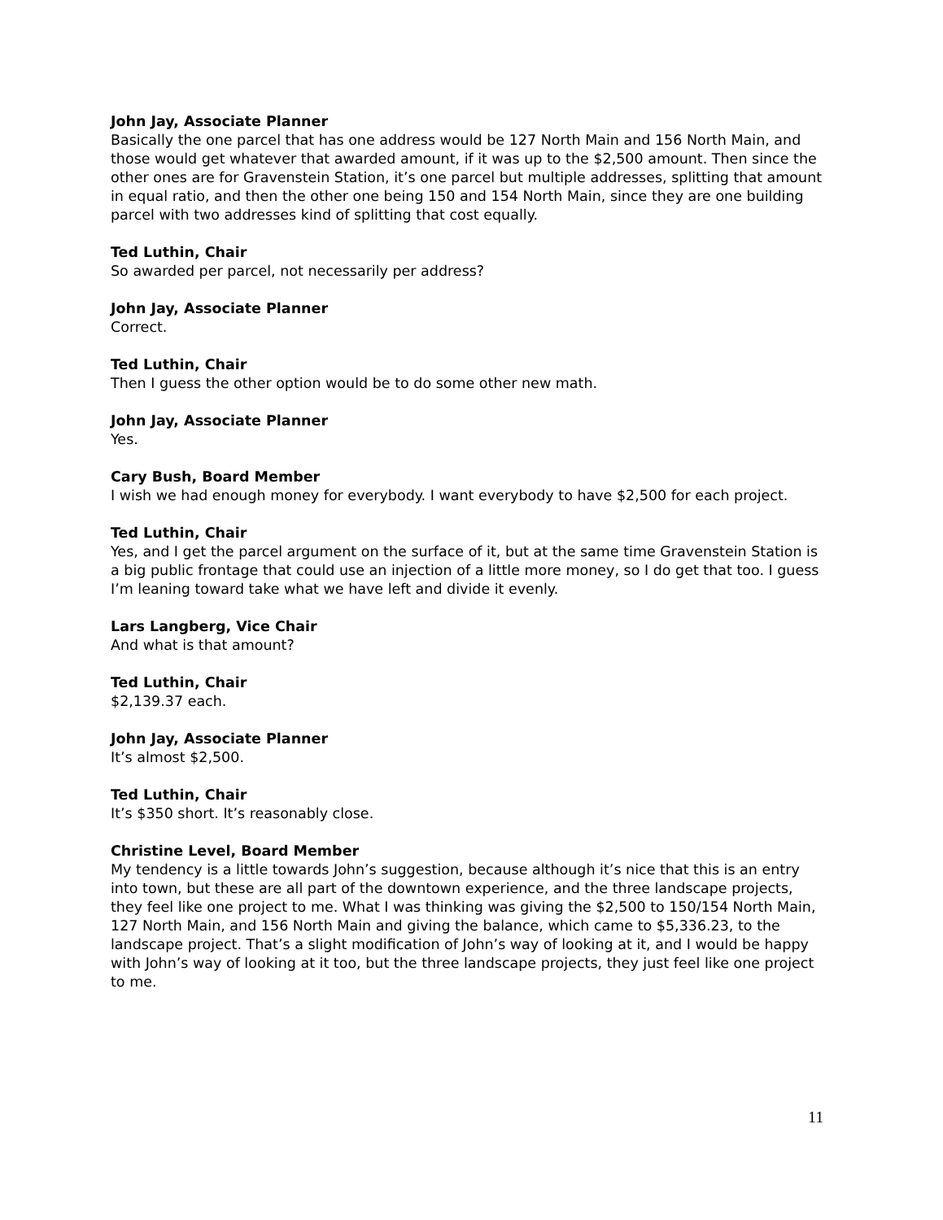John Jay, Associate Planner
Basically the one parcel that has one address would be 127 North Main and 156 North Main, and those would get whatever that awarded amount, if it was up to the $2,500 amount. Then since the other ones are for Gravenstein Station, it’s one parcel but multiple addresses, splitting that amount in equal ratio, and then the other one being 150 and 154 North Main, since they are one building parcel with two addresses kind of splitting that cost equally.
Ted Luthin, Chair
So awarded per parcel, not necessarily per address?
John Jay, Associate Planner
Correct.
Ted Luthin, Chair
Then I guess the other option would be to do some other new math.
John Jay, Associate Planner
Yes.
Cary Bush, Board Member
I wish we had enough money for everybody. I want everybody to have $2,500 for each project.
Ted Luthin, Chair
Yes, and I get the parcel argument on the surface of it, but at the same time Gravenstein Station is a big public frontage that could use an injection of a little more money, so I do get that too. I guess I’m leaning toward take what we have left and divide it evenly.
Lars Langberg, Vice Chair
And what is that amount?
Ted Luthin, Chair
$2,139.37 each.
John Jay, Associate Planner
It’s almost $2,500.
Ted Luthin, Chair
It’s $350 short. It’s reasonably close.
Christine Level, Board Member
My tendency is a little towards John’s suggestion, because although it’s nice that this is an entry into town, but these are all part of the downtown experience, and the three landscape projects, they feel like one project to me. What I was thinking was giving the $2,500 to 150/154 North Main, 127 North Main, and 156 North Main and giving the balance, which came to $5,336.23, to the landscape project. That’s a slight modification of John’s way of looking at it, and I would be happy with John’s way of looking at it too, but the three landscape projects, they just feel like one project to me.
11